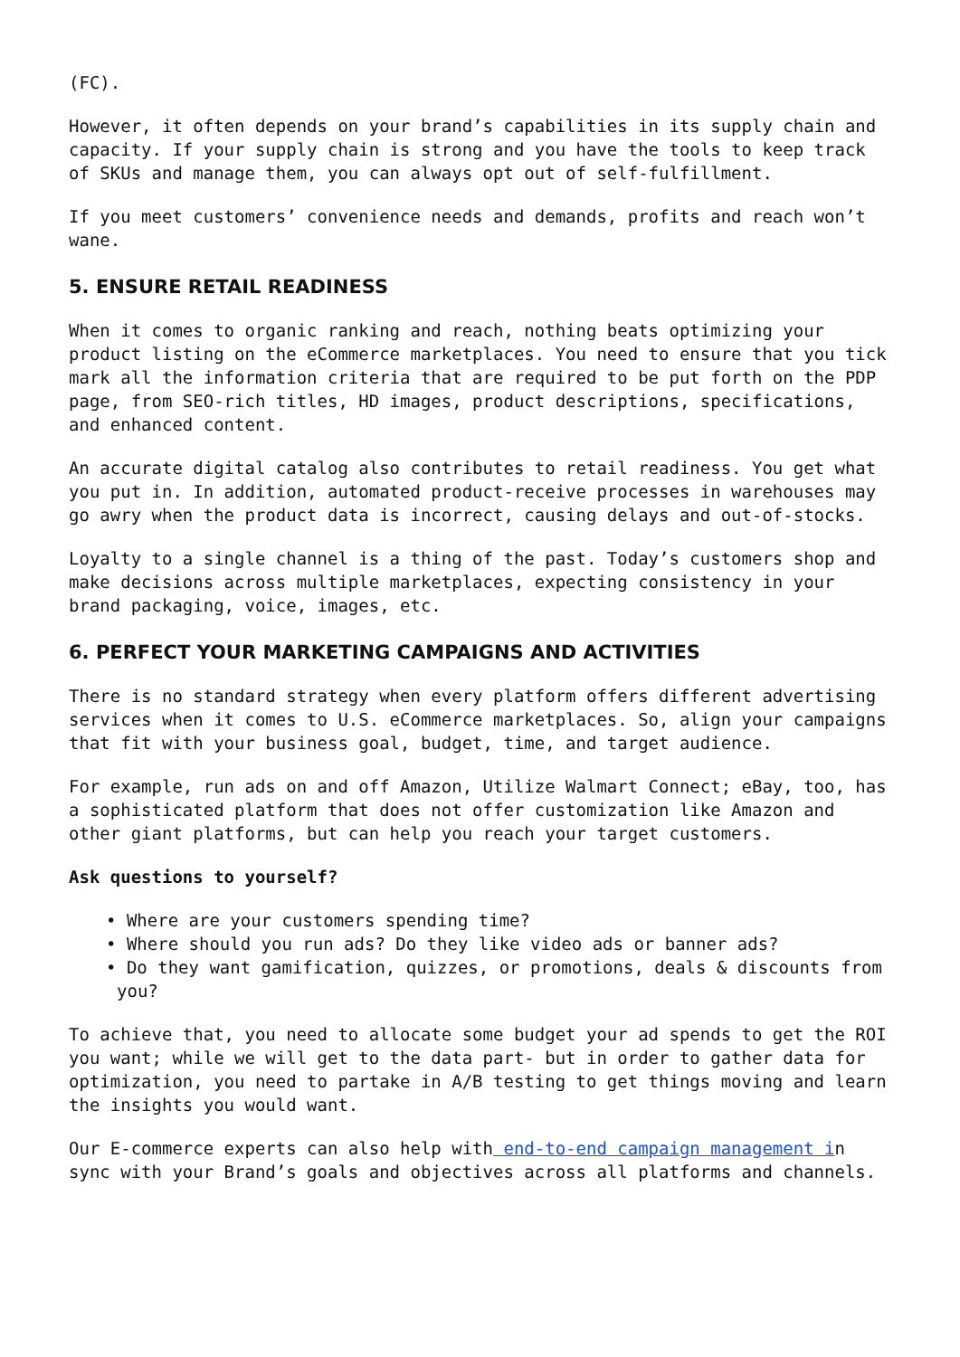(FC).
However, it often depends on your brand’s capabilities in its supply chain and capacity. If your supply chain is strong and you have the tools to keep track of SKUs and manage them, you can always opt out of self-fulfillment.
If you meet customers’ convenience needs and demands, profits and reach won’t wane.
5. ENSURE RETAIL READINESS
When it comes to organic ranking and reach, nothing beats optimizing your product listing on the eCommerce marketplaces. You need to ensure that you tick mark all the information criteria that are required to be put forth on the PDP page, from SEO-rich titles, HD images, product descriptions, specifications, and enhanced content.
An accurate digital catalog also contributes to retail readiness. You get what you put in. In addition, automated product-receive processes in warehouses may go awry when the product data is incorrect, causing delays and out-of-stocks.
Loyalty to a single channel is a thing of the past. Today’s customers shop and make decisions across multiple marketplaces, expecting consistency in your brand packaging, voice, images, etc.
6. PERFECT YOUR MARKETING CAMPAIGNS AND ACTIVITIES
There is no standard strategy when every platform offers different advertising services when it comes to U.S. eCommerce marketplaces. So, align your campaigns that fit with your business goal, budget, time, and target audience.
For example, run ads on and off Amazon, Utilize Walmart Connect; eBay, too, has a sophisticated platform that does not offer customization like Amazon and other giant platforms, but can help you reach your target customers.
Ask questions to yourself?
• Where are your customers spending time?
• Where should you run ads? Do they like video ads or banner ads?
• Do they want gamification, quizzes, or promotions, deals & discounts from you?
To achieve that, you need to allocate some budget your ad spends to get the ROI you want; while we will get to the data part- but in order to gather data for optimization, you need to partake in A/B testing to get things moving and learn the insights you would want.
Our E-commerce experts can also help with end-to-end campaign management in sync with your Brand’s goals and objectives across all platforms and channels.